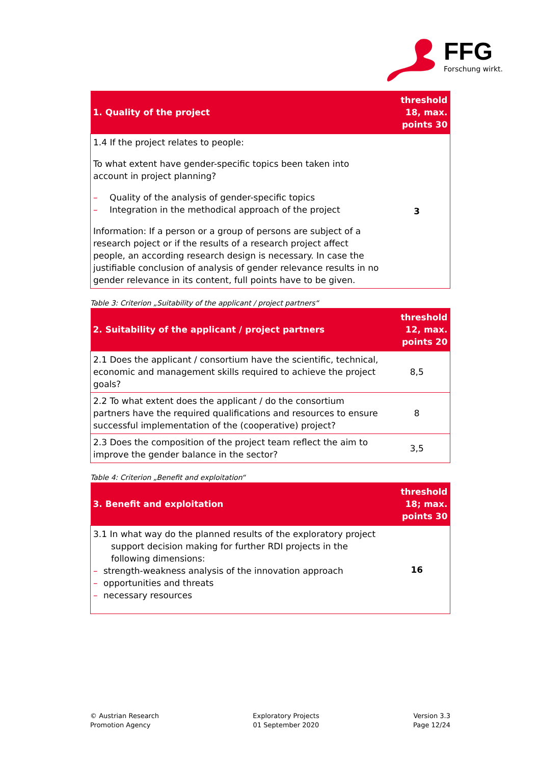FFG
Forschung wirkt.
| 1. Quality of the project | threshold 18, max. points 30 |
| --- | --- |
| 1.4 If the project relates to people: To what extent have gender-specific topics been taken into account in project planning? – Quality of the analysis of gender-specific topics – Integration in the methodical approach of the project Information: If a person or a group of persons are subject of a research poject or if the results of a research project affect people, an according research design is necessary. In case the justifiable conclusion of analysis of gender relevance results in no gender relevance in its content, full points have to be given. | 3 |
Table 3: Criterion „Suitability of the applicant / project partners“
| 2. Suitability of the applicant / project partners | threshold 12, max. points 20 |
| --- | --- |
| 2.1 Does the applicant / consortium have the scientific, technical, economic and management skills required to achieve the project goals? | 8,5 |
| 2.2 To what extent does the applicant / do the consortium partners have the required qualifications and resources to ensure successful implementation of the (cooperative) project? | 8 |
| 2.3 Does the composition of the project team reflect the aim to improve the gender balance in the sector? | 3,5 |
Table 4: Criterion „Benefit and exploitation“
| 3. Benefit and exploitation | threshold 18; max. points 30 |
| --- | --- |
| 3.1 In what way do the planned results of the exploratory project support decision making for further RDI projects in the following dimensions: – strength-weakness analysis of the innovation approach – opportunities and threats – necessary resources | 16 |
© Austrian Research
Promotion Agency
Exploratory Projects
01 September 2020
Version 3.3
Page 12/24